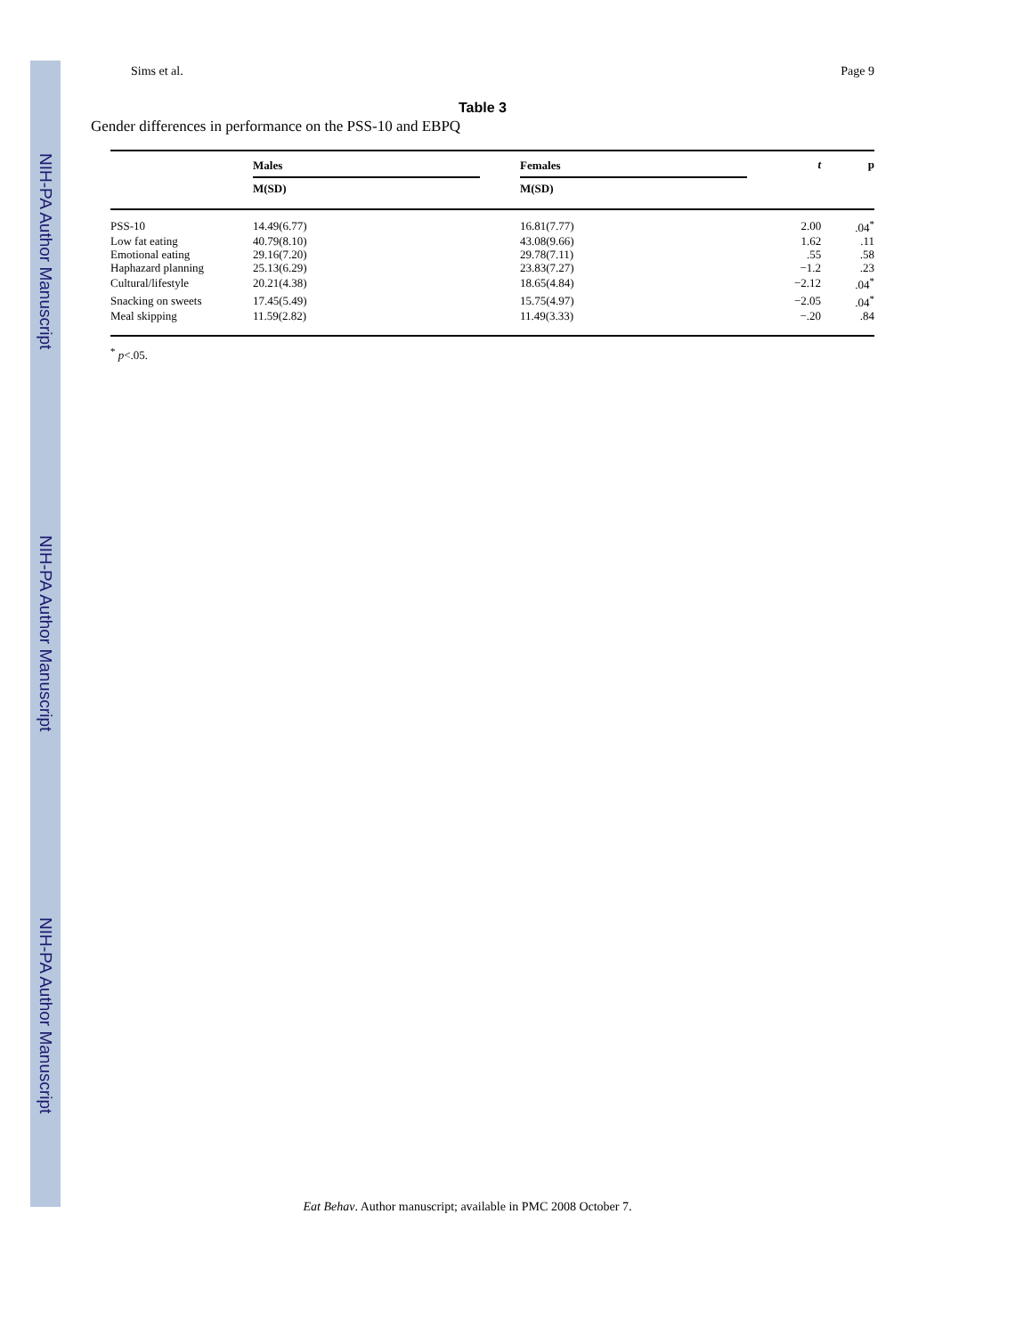NIH-PA Author Manuscript
NIH-PA Author Manuscript
NIH-PA Author Manuscript
Sims et al. Page 9
Table 3
Gender differences in performance on the PSS-10 and EBPQ
| | Males | | Females | t | p |
| --- | --- | --- | --- | --- | --- |
| | M(SD) | | M(SD) | | |
| PSS-10 | 14.49(6.77) | | 16.81(7.77) | 2.00 | .04<sup>*</sup> |
| Low fat eating | 40.79(8.10) | | 43.08(9.66) | 1.62 | .11 |
| Emotional eating | 29.16(7.20) | | 29.78(7.11) | .55 | .58 |
| Haphazard planning | 25.13(6.29) | | 23.83(7.27) | −1.2 | .23 |
| Cultural/lifestyle | 20.21(4.38) | | 18.65(4.84) | −2.12 | .04<sup>*</sup> |
| Snacking on sweets | 17.45(5.49) | | 15.75(4.97) | −2.05 | .04<sup>*</sup> |
| Meal skipping | 11.59(2.82) | | 11.49(3.33) | −.20 | .84 |
<sup>*</sup> p<.05.
Eat Behav. Author manuscript; available in PMC 2008 October 7.